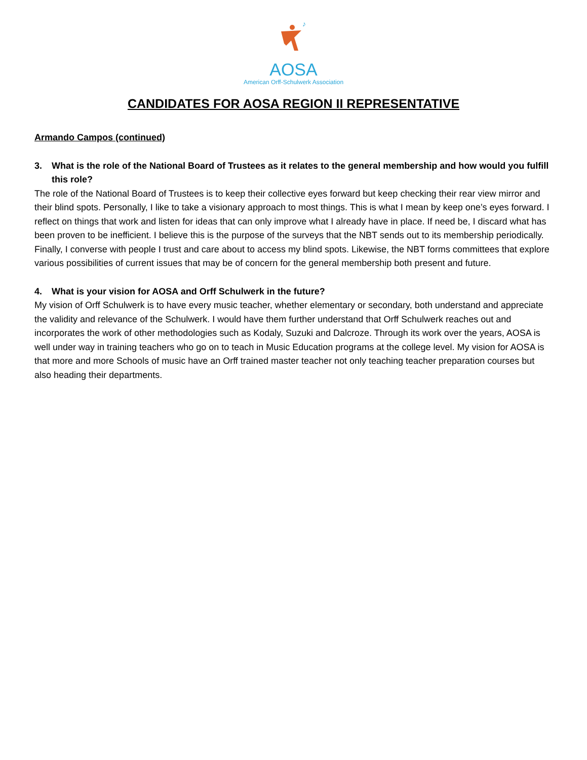♪
AOSA
American Orff-Schulwerk Association
CANDIDATES FOR AOSA REGION II REPRESENTATIVE
Armando Campos (continued)
3. What is the role of the National Board of Trustees as it relates to the general membership and how would you fulfill this role?
The role of the National Board of Trustees is to keep their collective eyes forward but keep checking their rear view mirror and their blind spots. Personally, I like to take a visionary approach to most things. This is what I mean by keep one’s eyes forward. I reflect on things that work and listen for ideas that can only improve what I already have in place. If need be, I discard what has been proven to be inefficient. I believe this is the purpose of the surveys that the NBT sends out to its membership periodically. Finally, I converse with people I trust and care about to access my blind spots. Likewise, the NBT forms committees that explore various possibilities of current issues that may be of concern for the general membership both present and future.
4. What is your vision for AOSA and Orff Schulwerk in the future?
My vision of Orff Schulwerk is to have every music teacher, whether elementary or secondary, both understand and appreciate the validity and relevance of the Schulwerk. I would have them further understand that Orff Schulwerk reaches out and incorporates the work of other methodologies such as Kodaly, Suzuki and Dalcroze. Through its work over the years, AOSA is well under way in training teachers who go on to teach in Music Education programs at the college level. My vision for AOSA is that more and more Schools of music have an Orff trained master teacher not only teaching teacher preparation courses but also heading their departments.